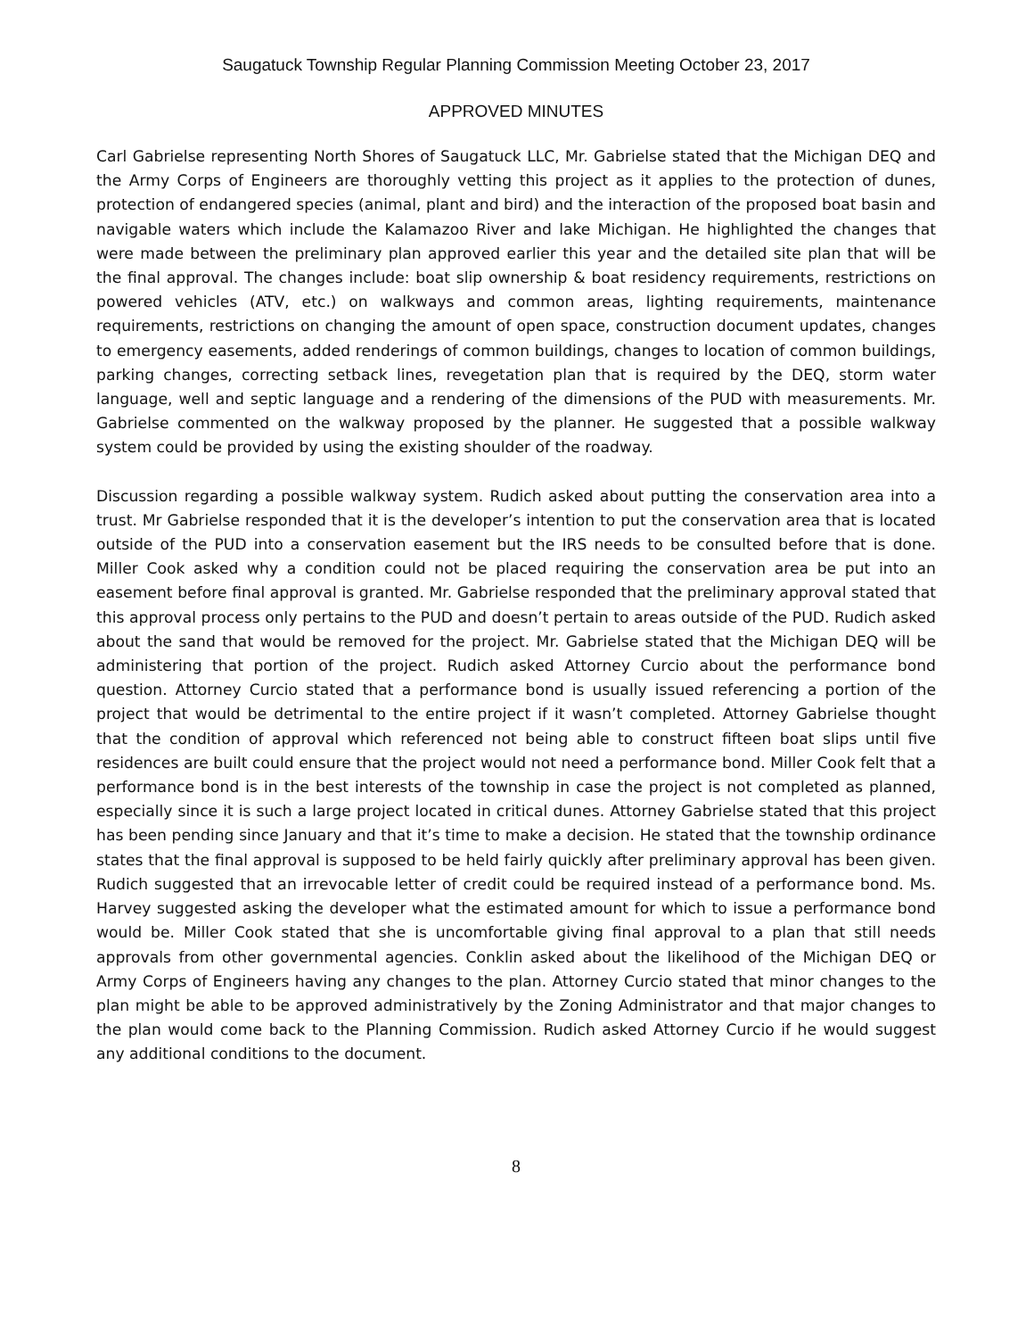Saugatuck Township Regular Planning Commission Meeting October 23, 2017
APPROVED MINUTES
Carl Gabrielse representing North Shores of Saugatuck LLC, Mr. Gabrielse stated that the Michigan DEQ and the Army Corps of Engineers are thoroughly vetting this project as it applies to the protection of dunes, protection of endangered species (animal, plant and bird) and the interaction of the proposed boat basin and navigable waters which include the Kalamazoo River and lake Michigan. He highlighted the changes that were made between the preliminary plan approved earlier this year and the detailed site plan that will be the final approval. The changes include: boat slip ownership & boat residency requirements, restrictions on powered vehicles (ATV, etc.) on walkways and common areas, lighting requirements, maintenance requirements, restrictions on changing the amount of open space, construction document updates, changes to emergency easements, added renderings of common buildings, changes to location of common buildings, parking changes, correcting setback lines, revegetation plan that is required by the DEQ, storm water language, well and septic language and a rendering of the dimensions of the PUD with measurements. Mr. Gabrielse commented on the walkway proposed by the planner. He suggested that a possible walkway system could be provided by using the existing shoulder of the roadway.
Discussion regarding a possible walkway system. Rudich asked about putting the conservation area into a trust. Mr Gabrielse responded that it is the developer’s intention to put the conservation area that is located outside of the PUD into a conservation easement but the IRS needs to be consulted before that is done. Miller Cook asked why a condition could not be placed requiring the conservation area be put into an easement before final approval is granted. Mr. Gabrielse responded that the preliminary approval stated that this approval process only pertains to the PUD and doesn’t pertain to areas outside of the PUD. Rudich asked about the sand that would be removed for the project. Mr. Gabrielse stated that the Michigan DEQ will be administering that portion of the project. Rudich asked Attorney Curcio about the performance bond question. Attorney Curcio stated that a performance bond is usually issued referencing a portion of the project that would be detrimental to the entire project if it wasn’t completed. Attorney Gabrielse thought that the condition of approval which referenced not being able to construct fifteen boat slips until five residences are built could ensure that the project would not need a performance bond. Miller Cook felt that a performance bond is in the best interests of the township in case the project is not completed as planned, especially since it is such a large project located in critical dunes. Attorney Gabrielse stated that this project has been pending since January and that it’s time to make a decision. He stated that the township ordinance states that the final approval is supposed to be held fairly quickly after preliminary approval has been given. Rudich suggested that an irrevocable letter of credit could be required instead of a performance bond. Ms. Harvey suggested asking the developer what the estimated amount for which to issue a performance bond would be. Miller Cook stated that she is uncomfortable giving final approval to a plan that still needs approvals from other governmental agencies. Conklin asked about the likelihood of the Michigan DEQ or Army Corps of Engineers having any changes to the plan. Attorney Curcio stated that minor changes to the plan might be able to be approved administratively by the Zoning Administrator and that major changes to the plan would come back to the Planning Commission. Rudich asked Attorney Curcio if he would suggest any additional conditions to the document.
8